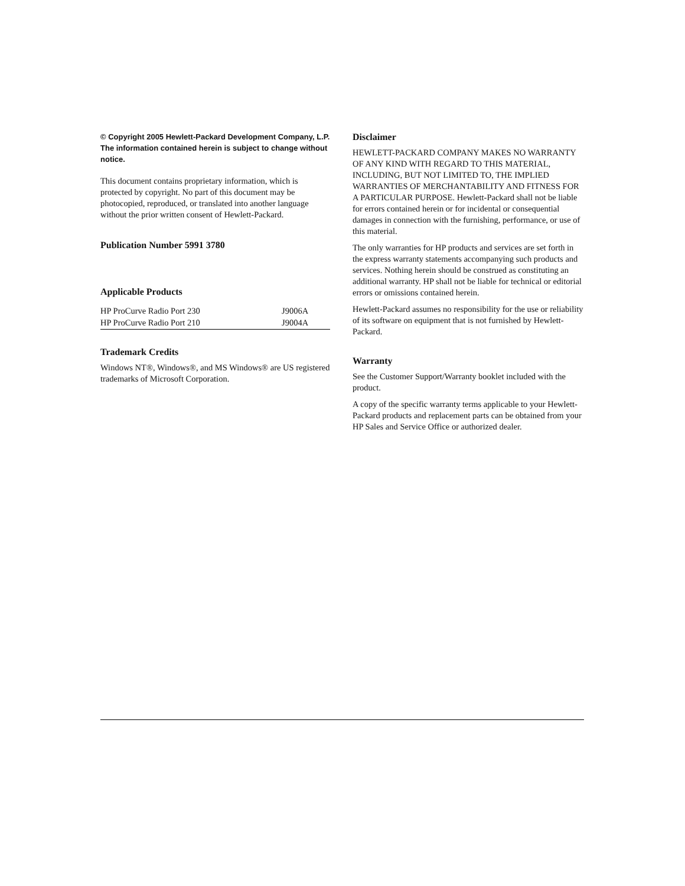© Copyright 2005 Hewlett-Packard Development Company, L.P. The information contained herein is subject to change without notice.
This document contains proprietary information, which is protected by copyright. No part of this document may be photocopied, reproduced, or translated into another language without the prior written consent of Hewlett-Packard.
Publication Number 5991 3780
Applicable Products
| HP ProCurve Radio Port 230 | J9006A |
| HP ProCurve Radio Port 210 | J9004A |
Trademark Credits
Windows NT®, Windows®, and MS Windows® are US registered trademarks of Microsoft Corporation.
Disclaimer
HEWLETT-PACKARD COMPANY MAKES NO WARRANTY OF ANY KIND WITH REGARD TO THIS MATERIAL, INCLUDING, BUT NOT LIMITED TO, THE IMPLIED WARRANTIES OF MERCHANTABILITY AND FITNESS FOR A PARTICULAR PURPOSE. Hewlett-Packard shall not be liable for errors contained herein or for incidental or consequential damages in connection with the furnishing, performance, or use of this material.
The only warranties for HP products and services are set forth in the express warranty statements accompanying such products and services. Nothing herein should be construed as constituting an additional warranty. HP shall not be liable for technical or editorial errors or omissions contained herein.
Hewlett-Packard assumes no responsibility for the use or reliability of its software on equipment that is not furnished by Hewlett-Packard.
Warranty
See the Customer Support/Warranty booklet included with the product.
A copy of the specific warranty terms applicable to your Hewlett-Packard products and replacement parts can be obtained from your HP Sales and Service Office or authorized dealer.